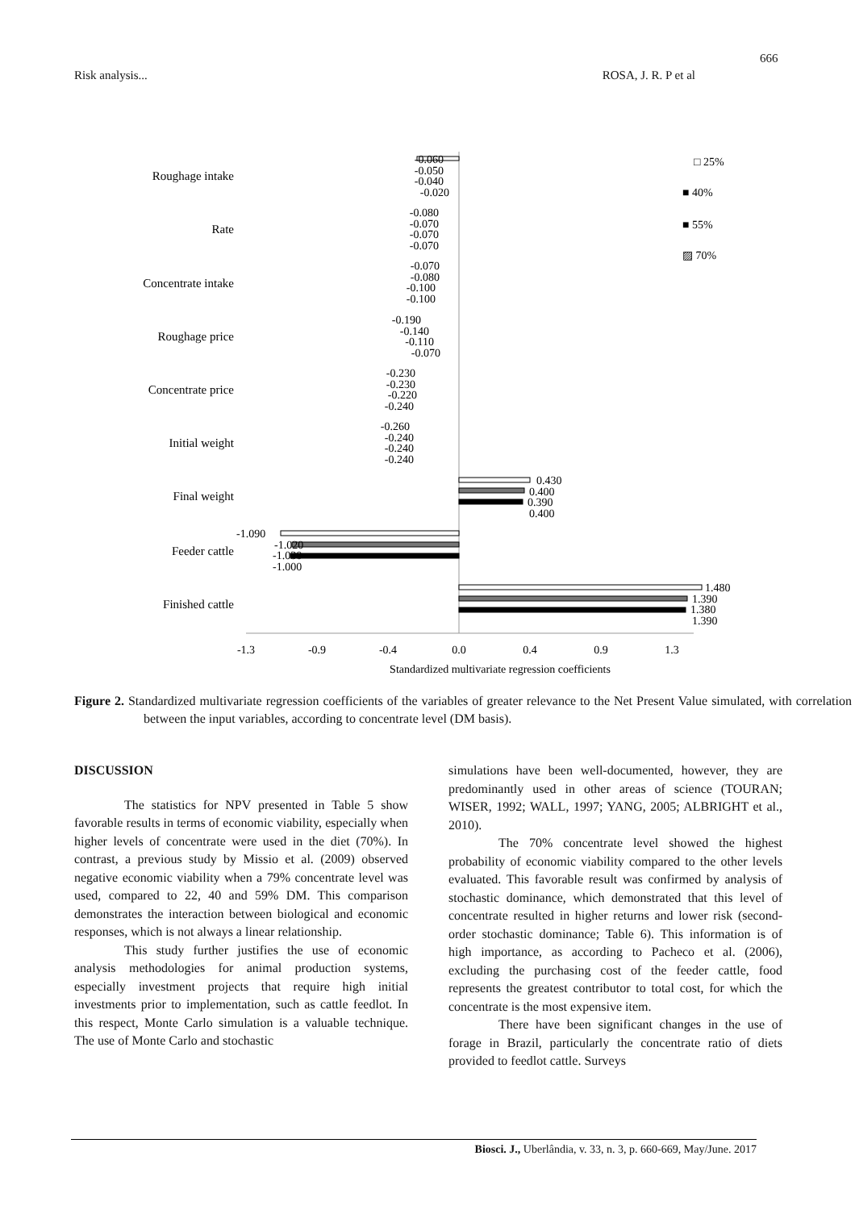666
Risk analysis... ROSA, J. R. P et al
Roughage intake
Rate
Concentrate intake
Roughage price
Concentrate price
Initial weight
Final weight
Feeder cattle
Finished cattle
-1.3
-0.9
-0.4
0.0
0.4
0.9
1.3
Standardized multivariate regression coefficients
-0.060
-0.050
-0.040
-0.020
-0.080
-0.070
-0.070
-0.070
-0.070
-0.080
-0.100
-0.100
-0.190
-0.140
-0.110
-0.070
-0.230
-0.230
-0.220
-0.240
-0.260
-0.240
-0.240
-0.240
0.430
0.400
0.390
0.400
1.480
1.390
1.380
1.390
-1.090
-1.020
-1.030
-1.000
□ 25%
■ 40%
■ 55%
▨ 70%
Figure 2. Standardized multivariate regression coefficients of the variables of greater relevance to the Net Present Value simulated, with correlation between the input variables, according to concentrate level (DM basis).
DISCUSSION
The statistics for NPV presented in Table 5 show favorable results in terms of economic viability, especially when higher levels of concentrate were used in the diet (70%). In contrast, a previous study by Missio et al. (2009) observed negative economic viability when a 79% concentrate level was used, compared to 22, 40 and 59% DM. This comparison demonstrates the interaction between biological and economic responses, which is not always a linear relationship.
This study further justifies the use of economic analysis methodologies for animal production systems, especially investment projects that require high initial investments prior to implementation, such as cattle feedlot. In this respect, Monte Carlo simulation is a valuable technique. The use of Monte Carlo and stochastic
simulations have been well-documented, however, they are predominantly used in other areas of science (TOURAN; WISER, 1992; WALL, 1997; YANG, 2005; ALBRIGHT et al., 2010).
The 70% concentrate level showed the highest probability of economic viability compared to the other levels evaluated. This favorable result was confirmed by analysis of stochastic dominance, which demonstrated that this level of concentrate resulted in higher returns and lower risk (second-order stochastic dominance; Table 6). This information is of high importance, as according to Pacheco et al. (2006), excluding the purchasing cost of the feeder cattle, food represents the greatest contributor to total cost, for which the concentrate is the most expensive item.
There have been significant changes in the use of forage in Brazil, particularly the concentrate ratio of diets provided to feedlot cattle. Surveys
Biosci. J., Uberlândia, v. 33, n. 3, p. 660-669, May/June. 2017